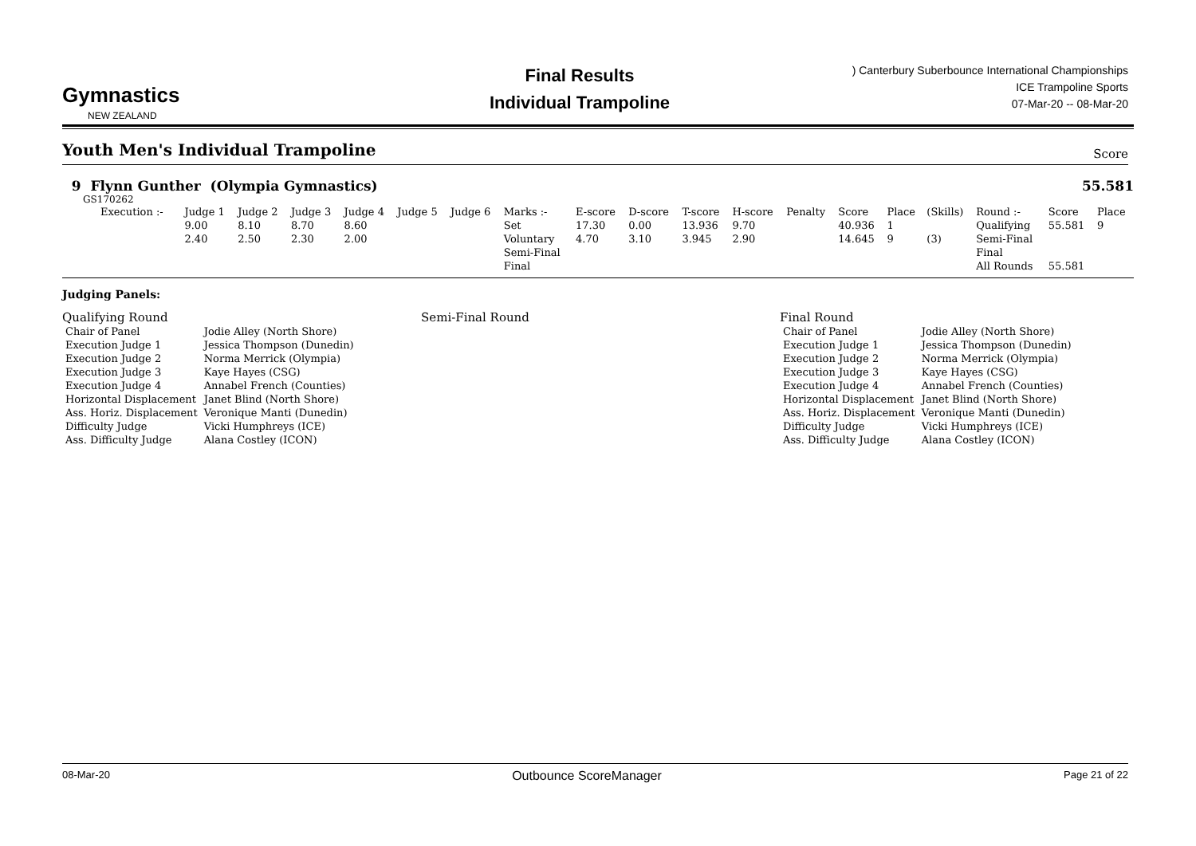Gymnastics
NEW ZEALAND
Final Results
Individual Trampoline
) Canterbury Suberbounce International Championships
ICE Trampoline Sports
07-Mar-20 -- 08-Mar-20
Youth Men's Individual Trampoline
Score
9 Flynn Gunther (Olympia Gymnastics) 55.581
GS170262
| Execution :- | Judge 1 | Judge 2 | Judge 3 | Judge 4 | Judge 5 | Judge 6 | Marks :- | E-score | D-score | T-score | H-score | Penalty | Score | Place | (Skills) | Round :- | Score | Place |
| | 9.00 | 8.10 | 8.70 | 8.60 | | | Set | 17.30 | 0.00 | 13.936 | 9.70 | | 40.936 | 1 | | Qualifying | 55.581 | 9 |
| | 2.40 | 2.50 | 2.30 | 2.00 | | | Voluntary | 4.70 | 3.10 | 3.945 | 2.90 | | 14.645 | 9 | (3) | Semi-Final | | |
| | | | | | | | Semi-Final | | | | | | | | | Final | | |
| | | | | | | | Final | | | | | | | | | All Rounds | 55.581 | |
Judging Panels:
Qualifying Round
| Chair of Panel | Jodie Alley (North Shore) |
| Execution Judge 1 | Jessica Thompson (Dunedin) |
| Execution Judge 2 | Norma Merrick (Olympia) |
| Execution Judge 3 | Kaye Hayes (CSG) |
| Execution Judge 4 | Annabel French (Counties) |
| Horizontal Displacement | Janet Blind (North Shore) |
| Ass. Horiz. Displacement | Veronique Manti (Dunedin) |
| Difficulty Judge | Vicki Humphreys (ICE) |
| Ass. Difficulty Judge | Alana Costley (ICON) |
Semi-Final Round Final Round
| Chair of Panel | Jodie Alley (North Shore) |
| Execution Judge 1 | Jessica Thompson (Dunedin) |
| Execution Judge 2 | Norma Merrick (Olympia) |
| Execution Judge 3 | Kaye Hayes (CSG) |
| Execution Judge 4 | Annabel French (Counties) |
| Horizontal Displacement | Janet Blind (North Shore) |
| Ass. Horiz. Displacement | Veronique Manti (Dunedin) |
| Difficulty Judge | Vicki Humphreys (ICE) |
| Ass. Difficulty Judge | Alana Costley (ICON) |
08-Mar-20 Outbounce ScoreManager Page 21 of 22